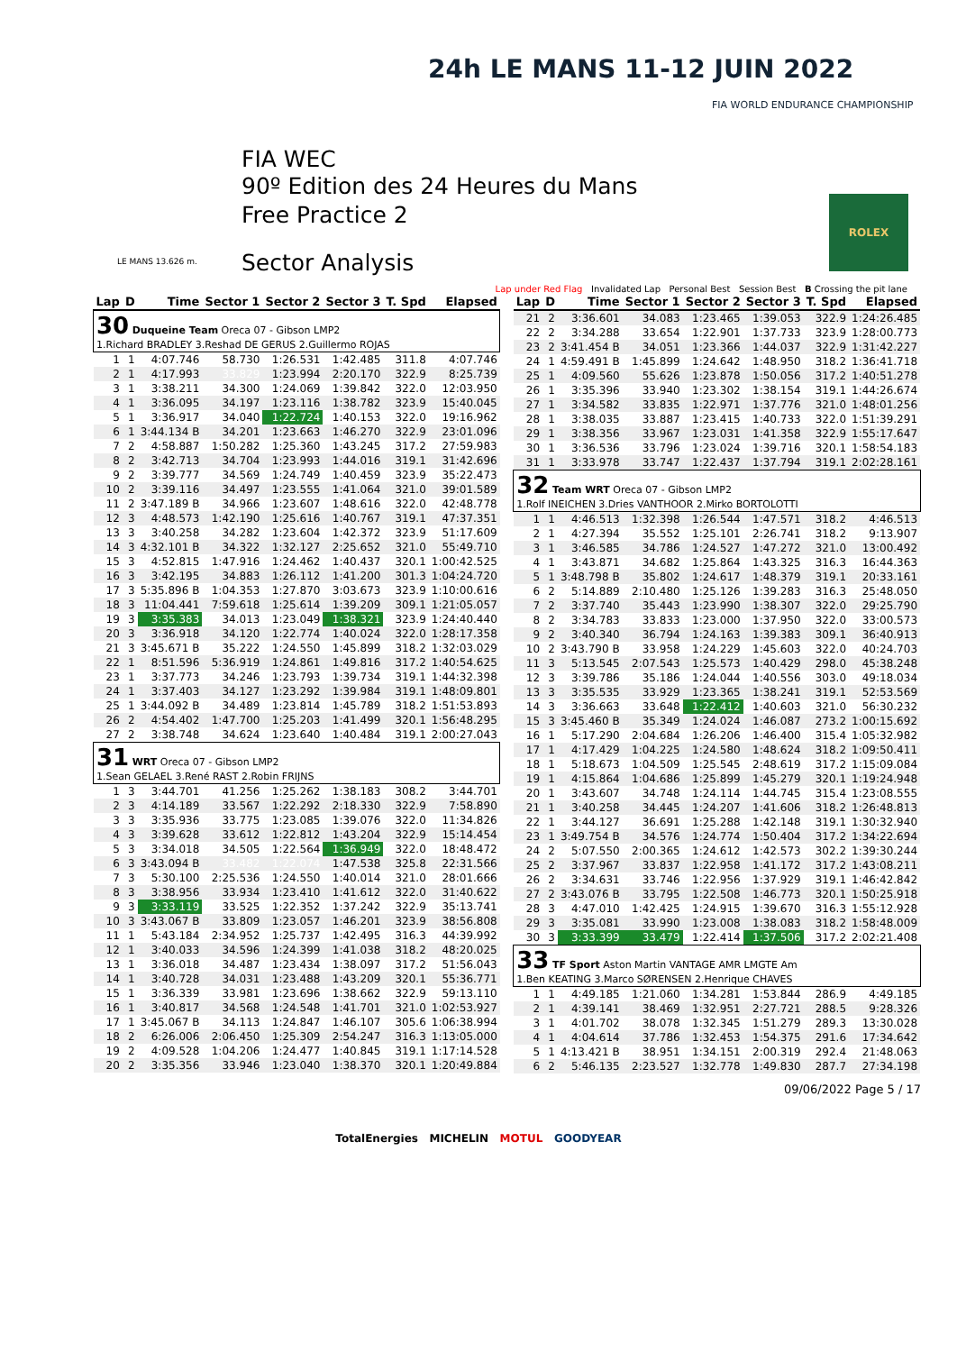FIA WEC
90º Edition des 24 Heures du Mans
Free Practice 2
Sector Analysis
24h LE MANS 11-12 JUIN 2022
FIA WORLD ENDURANCE CHAMPIONSHIP
ROLEX
LE MANS 13.626 m.
Lap under Red Flag Invalidated Lap Personal Best Session Best B Crossing the pit lane
| Lap | D | Time | Sector 1 | Sector 2 | Sector 3 | T. Spd | Elapsed |
| --- | --- | --- | --- | --- | --- | --- | --- |
| 30 Duqueine Team Oreca 07 - Gibson LMP2 1.Richard BRADLEY 3.Reshad DE GERUS 2.Guillermo ROJAS | | | | | | | |
| 1 | 1 | 4:07.746 | 58.730 | 1:26.531 | 1:42.485 | 311.8 | 4:07.746 |
| 2 | 1 | 4:17.993 | 33.829 | 1:23.994 | 2:20.170 | 322.9 | 8:25.739 |
| 3 | 1 | 3:38.211 | 34.300 | 1:24.069 | 1:39.842 | 322.0 | 12:03.950 |
| 4 | 1 | 3:36.095 | 34.197 | 1:23.116 | 1:38.782 | 323.9 | 15:40.045 |
| 5 | 1 | 3:36.917 | 34.040 | 1:22.724 | 1:40.153 | 322.0 | 19:16.962 |
| 6 | 1 | 3:44.134 B | 34.201 | 1:23.663 | 1:46.270 | 322.9 | 23:01.096 |
| 7 | 2 | 4:58.887 | 1:50.282 | 1:25.360 | 1:43.245 | 317.2 | 27:59.983 |
| 8 | 2 | 3:42.713 | 34.704 | 1:23.993 | 1:44.016 | 319.1 | 31:42.696 |
| 9 | 2 | 3:39.777 | 34.569 | 1:24.749 | 1:40.459 | 323.9 | 35:22.473 |
| 10 | 2 | 3:39.116 | 34.497 | 1:23.555 | 1:41.064 | 321.0 | 39:01.589 |
| 11 | 2 | 3:47.189 B | 34.966 | 1:23.607 | 1:48.616 | 322.0 | 42:48.778 |
| 12 | 3 | 4:48.573 | 1:42.190 | 1:25.616 | 1:40.767 | 319.1 | 47:37.351 |
| 13 | 3 | 3:40.258 | 34.282 | 1:23.604 | 1:42.372 | 323.9 | 51:17.609 |
| 14 | 3 | 4:32.101 B | 34.322 | 1:32.127 | 2:25.652 | 321.0 | 55:49.710 |
| 15 | 3 | 4:52.815 | 1:47.916 | 1:24.462 | 1:40.437 | 320.1 | 1:00:42.525 |
| 16 | 3 | 3:42.195 | 34.883 | 1:26.112 | 1:41.200 | 301.3 | 1:04:24.720 |
| 17 | 3 | 5:35.896 B | 1:04.353 | 1:27.870 | 3:03.673 | 323.9 | 1:10:00.616 |
| 18 | 3 | 11:04.441 | 7:59.618 | 1:25.614 | 1:39.209 | 309.1 | 1:21:05.057 |
| 19 | 3 | 3:35.383 | 34.013 | 1:23.049 | 1:38.321 | 323.9 | 1:24:40.440 |
| 20 | 3 | 3:36.918 | 34.120 | 1:22.774 | 1:40.024 | 322.0 | 1:28:17.358 |
| 21 | 3 | 3:45.671 B | 35.222 | 1:24.550 | 1:45.899 | 318.2 | 1:32:03.029 |
| 22 | 1 | 8:51.596 | 5:36.919 | 1:24.861 | 1:49.816 | 317.2 | 1:40:54.625 |
| 23 | 1 | 3:37.773 | 34.246 | 1:23.793 | 1:39.734 | 319.1 | 1:44:32.398 |
| 24 | 1 | 3:37.403 | 34.127 | 1:23.292 | 1:39.984 | 319.1 | 1:48:09.801 |
| 25 | 1 | 3:44.092 B | 34.489 | 1:23.814 | 1:45.789 | 318.2 | 1:51:53.893 |
| 26 | 2 | 4:54.402 | 1:47.700 | 1:25.203 | 1:41.499 | 320.1 | 1:56:48.295 |
| 27 | 2 | 3:38.748 | 34.624 | 1:23.640 | 1:40.484 | 319.1 | 2:00:27.043 |
| 31 WRT Oreca 07 - Gibson LMP2 1.Sean GELAEL 3.René RAST 2.Robin FRIJNS | | | | | | | |
| 1 | 3 | 3:44.701 | 41.256 | 1:25.262 | 1:38.183 | 308.2 | 3:44.701 |
| 2 | 3 | 4:14.189 | 33.567 | 1:22.292 | 2:18.330 | 322.9 | 7:58.890 |
| 3 | 3 | 3:35.936 | 33.775 | 1:23.085 | 1:39.076 | 322.0 | 11:34.826 |
| 4 | 3 | 3:39.628 | 33.612 | 1:22.812 | 1:43.204 | 322.9 | 15:14.454 |
| 5 | 3 | 3:34.018 | 34.505 | 1:22.564 | 1:36.949 | 322.0 | 18:48.472 |
| 6 | 3 | 3:43.094 B | 33.482 | 1:22.074 | 1:47.538 | 325.8 | 22:31.566 |
| 7 | 3 | 5:30.100 | 2:25.536 | 1:24.550 | 1:40.014 | 321.0 | 28:01.666 |
| 8 | 3 | 3:38.956 | 33.934 | 1:23.410 | 1:41.612 | 322.0 | 31:40.622 |
| 9 | 3 | 3:33.119 | 33.525 | 1:22.352 | 1:37.242 | 322.9 | 35:13.741 |
| 10 | 3 | 3:43.067 B | 33.809 | 1:23.057 | 1:46.201 | 323.9 | 38:56.808 |
| 11 | 1 | 5:43.184 | 2:34.952 | 1:25.737 | 1:42.495 | 316.3 | 44:39.992 |
| 12 | 1 | 3:40.033 | 34.596 | 1:24.399 | 1:41.038 | 318.2 | 48:20.025 |
| 13 | 1 | 3:36.018 | 34.487 | 1:23.434 | 1:38.097 | 317.2 | 51:56.043 |
| 14 | 1 | 3:40.728 | 34.031 | 1:23.488 | 1:43.209 | 320.1 | 55:36.771 |
| 15 | 1 | 3:36.339 | 33.981 | 1:23.696 | 1:38.662 | 322.9 | 59:13.110 |
| 16 | 1 | 3:40.817 | 34.568 | 1:24.548 | 1:41.701 | 321.0 | 1:02:53.927 |
| 17 | 1 | 3:45.067 B | 34.113 | 1:24.847 | 1:46.107 | 305.6 | 1:06:38.994 |
| 18 | 2 | 6:26.006 | 2:06.450 | 1:25.309 | 2:54.247 | 316.3 | 1:13:05.000 |
| 19 | 2 | 4:09.528 | 1:04.206 | 1:24.477 | 1:40.845 | 319.1 | 1:17:14.528 |
| 20 | 2 | 3:35.356 | 33.946 | 1:23.040 | 1:38.370 | 320.1 | 1:20:49.884 |
| Lap | D | Time | Sector 1 | Sector 2 | Sector 3 | T. Spd | Elapsed |
| --- | --- | --- | --- | --- | --- | --- | --- |
| 21 | 2 | 3:36.601 | 34.083 | 1:23.465 | 1:39.053 | 322.9 | 1:24:26.485 |
| 22 | 2 | 3:34.288 | 33.654 | 1:22.901 | 1:37.733 | 323.9 | 1:28:00.773 |
| 23 | 2 | 3:41.454 B | 34.051 | 1:23.366 | 1:44.037 | 322.9 | 1:31:42.227 |
| 24 | 1 | 4:59.491 B | 1:45.899 | 1:24.642 | 1:48.950 | 318.2 | 1:36:41.718 |
| 25 | 1 | 4:09.560 | 55.626 | 1:23.878 | 1:50.056 | 317.2 | 1:40:51.278 |
| 26 | 1 | 3:35.396 | 33.940 | 1:23.302 | 1:38.154 | 319.1 | 1:44:26.674 |
| 27 | 1 | 3:34.582 | 33.835 | 1:22.971 | 1:37.776 | 321.0 | 1:48:01.256 |
| 28 | 1 | 3:38.035 | 33.887 | 1:23.415 | 1:40.733 | 322.0 | 1:51:39.291 |
| 29 | 1 | 3:38.356 | 33.967 | 1:23.031 | 1:41.358 | 322.9 | 1:55:17.647 |
| 30 | 1 | 3:36.536 | 33.796 | 1:23.024 | 1:39.716 | 320.1 | 1:58:54.183 |
| 31 | 1 | 3:33.978 | 33.747 | 1:22.437 | 1:37.794 | 319.1 | 2:02:28.161 |
| 32 Team WRT Oreca 07 - Gibson LMP2 1.Rolf INEICHEN 3.Dries VANTHOOR 2.Mirko BORTOLOTTI | | | | | | | |
| 1 | 1 | 4:46.513 | 1:32.398 | 1:26.544 | 1:47.571 | 318.2 | 4:46.513 |
| 2 | 1 | 4:27.394 | 35.552 | 1:25.101 | 2:26.741 | 318.2 | 9:13.907 |
| 3 | 1 | 3:46.585 | 34.786 | 1:24.527 | 1:47.272 | 321.0 | 13:00.492 |
| 4 | 1 | 3:43.871 | 34.682 | 1:25.864 | 1:43.325 | 316.3 | 16:44.363 |
| 5 | 1 | 3:48.798 B | 35.802 | 1:24.617 | 1:48.379 | 319.1 | 20:33.161 |
| 6 | 2 | 5:14.889 | 2:10.480 | 1:25.126 | 1:39.283 | 316.3 | 25:48.050 |
| 7 | 2 | 3:37.740 | 35.443 | 1:23.990 | 1:38.307 | 322.0 | 29:25.790 |
| 8 | 2 | 3:34.783 | 33.833 | 1:23.000 | 1:37.950 | 322.0 | 33:00.573 |
| 9 | 2 | 3:40.340 | 36.794 | 1:24.163 | 1:39.383 | 309.1 | 36:40.913 |
| 10 | 2 | 3:43.790 B | 33.958 | 1:24.229 | 1:45.603 | 322.0 | 40:24.703 |
| 11 | 3 | 5:13.545 | 2:07.543 | 1:25.573 | 1:40.429 | 298.0 | 45:38.248 |
| 12 | 3 | 3:39.786 | 35.186 | 1:24.044 | 1:40.556 | 303.0 | 49:18.034 |
| 13 | 3 | 3:35.535 | 33.929 | 1:23.365 | 1:38.241 | 319.1 | 52:53.569 |
| 14 | 3 | 3:36.663 | 33.648 | 1:22.412 | 1:40.603 | 321.0 | 56:30.232 |
| 15 | 3 | 3:45.460 B | 35.349 | 1:24.024 | 1:46.087 | 273.2 | 1:00:15.692 |
| 16 | 1 | 5:17.290 | 2:04.684 | 1:26.206 | 1:46.400 | 315.4 | 1:05:32.982 |
| 17 | 1 | 4:17.429 | 1:04.225 | 1:24.580 | 1:48.624 | 318.2 | 1:09:50.411 |
| 18 | 1 | 5:18.673 | 1:04.509 | 1:25.545 | 2:48.619 | 317.2 | 1:15:09.084 |
| 19 | 1 | 4:15.864 | 1:04.686 | 1:25.899 | 1:45.279 | 320.1 | 1:19:24.948 |
| 20 | 1 | 3:43.607 | 34.748 | 1:24.114 | 1:44.745 | 315.4 | 1:23:08.555 |
| 21 | 1 | 3:40.258 | 34.445 | 1:24.207 | 1:41.606 | 318.2 | 1:26:48.813 |
| 22 | 1 | 3:44.127 | 36.691 | 1:25.288 | 1:42.148 | 319.1 | 1:30:32.940 |
| 23 | 1 | 3:49.754 B | 34.576 | 1:24.774 | 1:50.404 | 317.2 | 1:34:22.694 |
| 24 | 2 | 5:07.550 | 2:00.365 | 1:24.612 | 1:42.573 | 302.2 | 1:39:30.244 |
| 25 | 2 | 3:37.967 | 33.837 | 1:22.958 | 1:41.172 | 317.2 | 1:43:08.211 |
| 26 | 2 | 3:34.631 | 33.746 | 1:22.956 | 1:37.929 | 319.1 | 1:46:42.842 |
| 27 | 2 | 3:43.076 B | 33.795 | 1:22.508 | 1:46.773 | 320.1 | 1:50:25.918 |
| 28 | 3 | 4:47.010 | 1:42.425 | 1:24.915 | 1:39.670 | 316.3 | 1:55:12.928 |
| 29 | 3 | 3:35.081 | 33.990 | 1:23.008 | 1:38.083 | 318.2 | 1:58:48.009 |
| 30 | 3 | 3:33.399 | 33.479 | 1:22.414 | 1:37.506 | 317.2 | 2:02:21.408 |
| 33 TF Sport Aston Martin VANTAGE AMR LMGTE Am 1.Ben KEATING 3.Marco SØRENSEN 2.Henrique CHAVES | | | | | | | |
| 1 | 1 | 4:49.185 | 1:21.060 | 1:34.281 | 1:53.844 | 286.9 | 4:49.185 |
| 2 | 1 | 4:39.141 | 38.469 | 1:32.951 | 2:27.721 | 288.5 | 9:28.326 |
| 3 | 1 | 4:01.702 | 38.078 | 1:32.345 | 1:51.279 | 289.3 | 13:30.028 |
| 4 | 1 | 4:04.614 | 37.786 | 1:32.453 | 1:54.375 | 291.6 | 17:34.642 |
| 5 | 1 | 4:13.421 B | 38.951 | 1:34.151 | 2:00.319 | 292.4 | 21:48.063 |
| 6 | 2 | 5:46.135 | 2:23.527 | 1:32.778 | 1:49.830 | 287.7 | 27:34.198 |
09/06/2022 Page 5 / 17
TotalEnergies MICHELIN MOTUL GOODYEAR